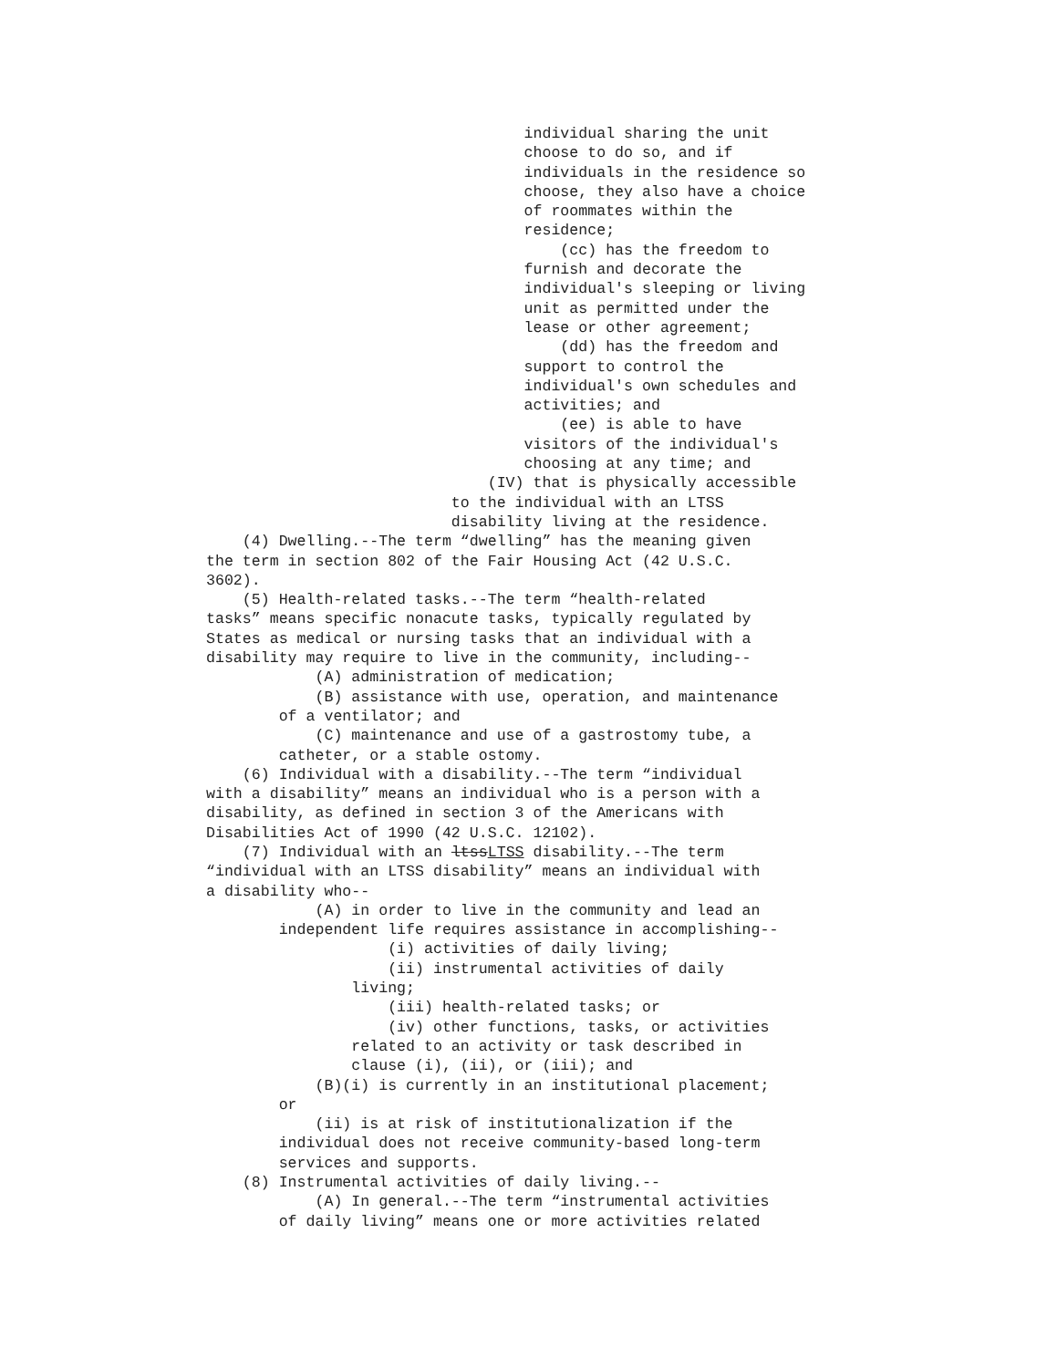individual sharing the unit
                                   choose to do so, and if
                                   individuals in the residence so
                                   choose, they also have a choice
                                   of roommates within the
                                   residence;
                                       (cc) has the freedom to
                                   furnish and decorate the
                                   individual's sleeping or living
                                   unit as permitted under the
                                   lease or other agreement;
                                       (dd) has the freedom and
                                   support to control the
                                   individual's own schedules and
                                   activities; and
                                       (ee) is able to have
                                   visitors of the individual's
                                   choosing at any time; and
                               (IV) that is physically accessible
                           to the individual with an LTSS
                           disability living at the residence.
    (4) Dwelling.--The term “dwelling” has the meaning given
the term in section 802 of the Fair Housing Act (42 U.S.C.
3602).
    (5) Health-related tasks.--The term “health-related
tasks” means specific nonacute tasks, typically regulated by
States as medical or nursing tasks that an individual with a
disability may require to live in the community, including--
            (A) administration of medication;
            (B) assistance with use, operation, and maintenance
        of a ventilator; and
            (C) maintenance and use of a gastrostomy tube, a
        catheter, or a stable ostomy.
    (6) Individual with a disability.--The term “individual
with a disability” means an individual who is a person with a
disability, as defined in section 3 of the Americans with
Disabilities Act of 1990 (42 U.S.C. 12102).
    (7) Individual with an ltssLTSS disability.--The term
“individual with an LTSS disability” means an individual with
a disability who--
            (A) in order to live in the community and lead an
        independent life requires assistance in accomplishing--
                    (i) activities of daily living;
                    (ii) instrumental activities of daily
                living;
                    (iii) health-related tasks; or
                    (iv) other functions, tasks, or activities
                related to an activity or task described in
                clause (i), (ii), or (iii); and
            (B)(i) is currently in an institutional placement;
        or
            (ii) is at risk of institutionalization if the
        individual does not receive community-based long-term
        services and supports.
    (8) Instrumental activities of daily living.--
            (A) In general.--The term “instrumental activities
        of daily living” means one or more activities related